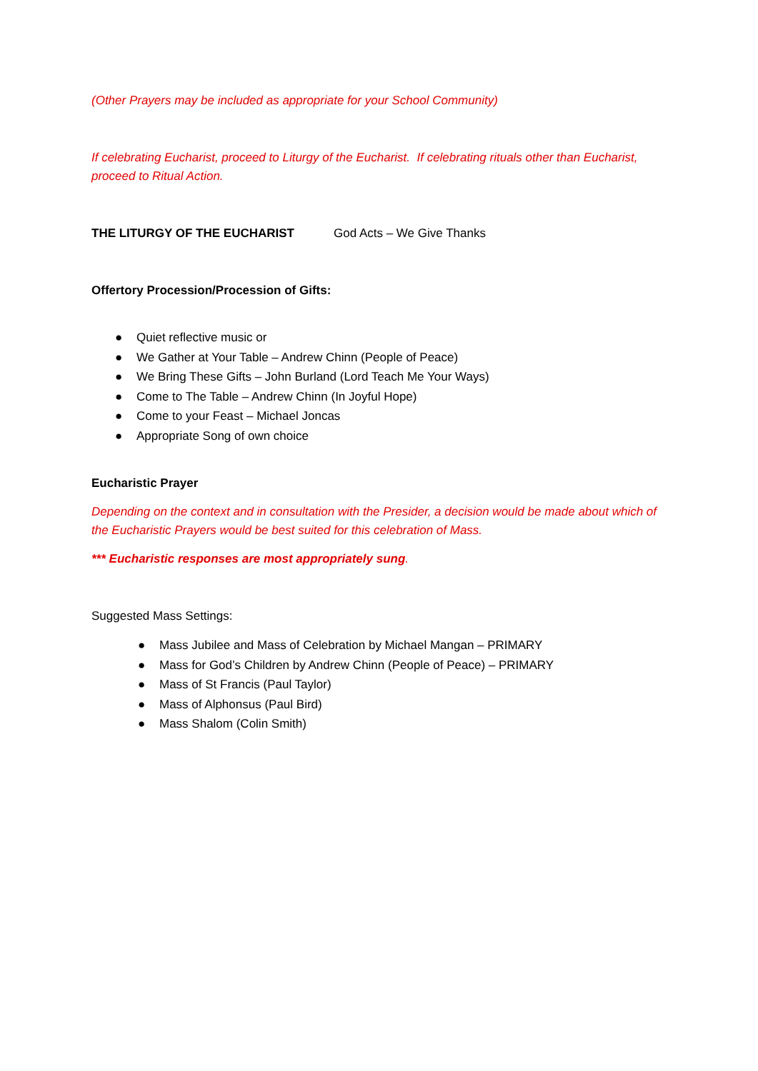(Other Prayers may be included as appropriate for your School Community)
If celebrating Eucharist, proceed to Liturgy of the Eucharist. If celebrating rituals other than Eucharist, proceed to Ritual Action.
THE LITURGY OF THE EUCHARIST God Acts – We Give Thanks
Offertory Procession/Procession of Gifts:
● Quiet reflective music or
● We Gather at Your Table – Andrew Chinn (People of Peace)
● We Bring These Gifts – John Burland (Lord Teach Me Your Ways)
● Come to The Table – Andrew Chinn (In Joyful Hope)
● Come to your Feast – Michael Joncas
● Appropriate Song of own choice
Eucharistic Prayer
Depending on the context and in consultation with the Presider, a decision would be made about which of the Eucharistic Prayers would be best suited for this celebration of Mass.
*** Eucharistic responses are most appropriately sung.
Suggested Mass Settings:
● Mass Jubilee and Mass of Celebration by Michael Mangan – PRIMARY
● Mass for God’s Children by Andrew Chinn (People of Peace) – PRIMARY
● Mass of St Francis (Paul Taylor)
● Mass of Alphonsus (Paul Bird)
● Mass Shalom (Colin Smith)